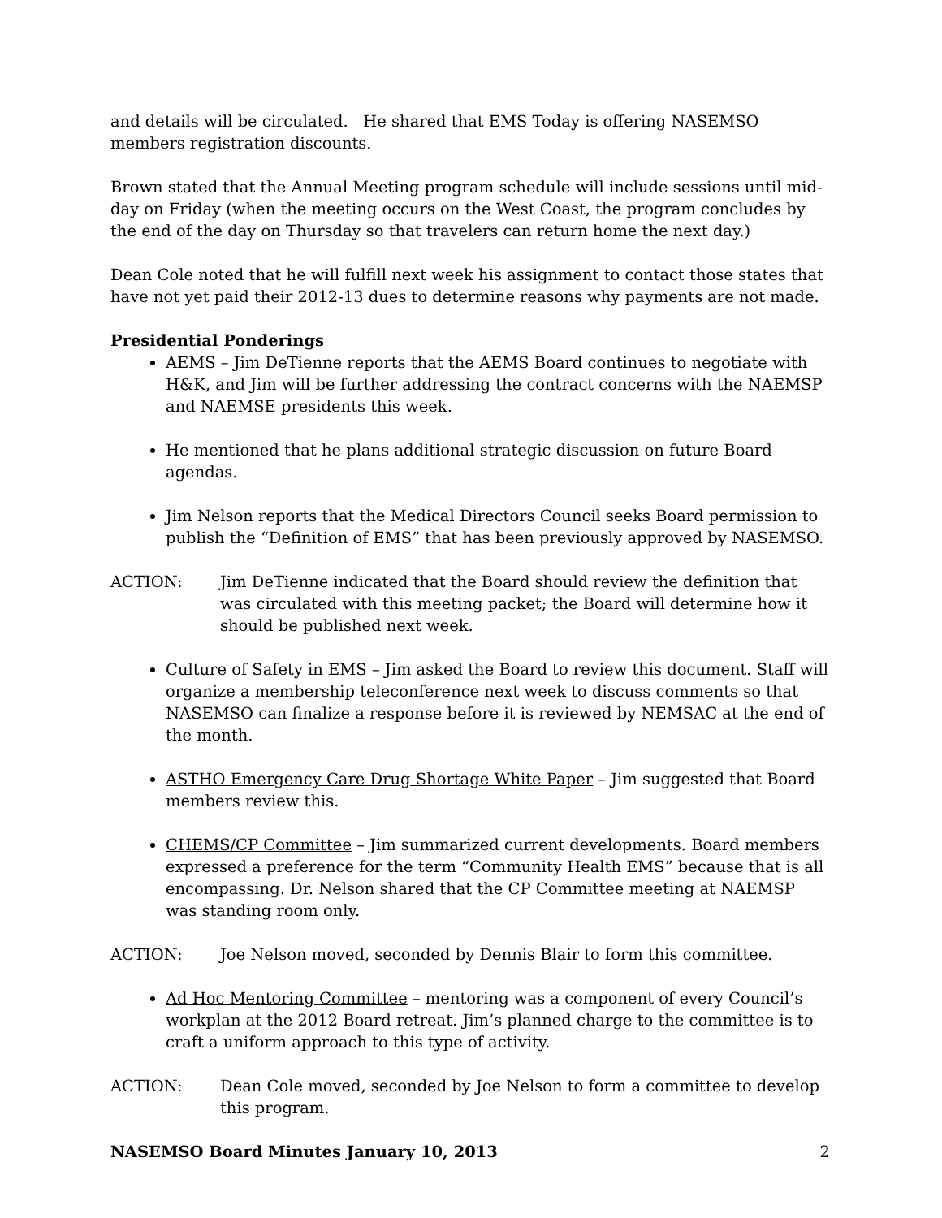and details will be circulated. He shared that EMS Today is offering NASEMSO members registration discounts.
Brown stated that the Annual Meeting program schedule will include sessions until mid-day on Friday (when the meeting occurs on the West Coast, the program concludes by the end of the day on Thursday so that travelers can return home the next day.)
Dean Cole noted that he will fulfill next week his assignment to contact those states that have not yet paid their 2012-13 dues to determine reasons why payments are not made.
Presidential Ponderings
AEMS – Jim DeTienne reports that the AEMS Board continues to negotiate with H&K, and Jim will be further addressing the contract concerns with the NAEMSP and NAEMSE presidents this week.
He mentioned that he plans additional strategic discussion on future Board agendas.
Jim Nelson reports that the Medical Directors Council seeks Board permission to publish the “Definition of EMS” that has been previously approved by NASEMSO.
ACTION: Jim DeTienne indicated that the Board should review the definition that was circulated with this meeting packet; the Board will determine how it should be published next week.
Culture of Safety in EMS – Jim asked the Board to review this document. Staff will organize a membership teleconference next week to discuss comments so that NASEMSO can finalize a response before it is reviewed by NEMSAC at the end of the month.
ASTHO Emergency Care Drug Shortage White Paper – Jim suggested that Board members review this.
CHEMS/CP Committee – Jim summarized current developments. Board members expressed a preference for the term “Community Health EMS” because that is all encompassing. Dr. Nelson shared that the CP Committee meeting at NAEMSP was standing room only.
ACTION: Joe Nelson moved, seconded by Dennis Blair to form this committee.
Ad Hoc Mentoring Committee – mentoring was a component of every Council’s workplan at the 2012 Board retreat. Jim’s planned charge to the committee is to craft a uniform approach to this type of activity.
ACTION: Dean Cole moved, seconded by Joe Nelson to form a committee to develop this program.
NASEMSO Board Minutes January 10, 2013 2